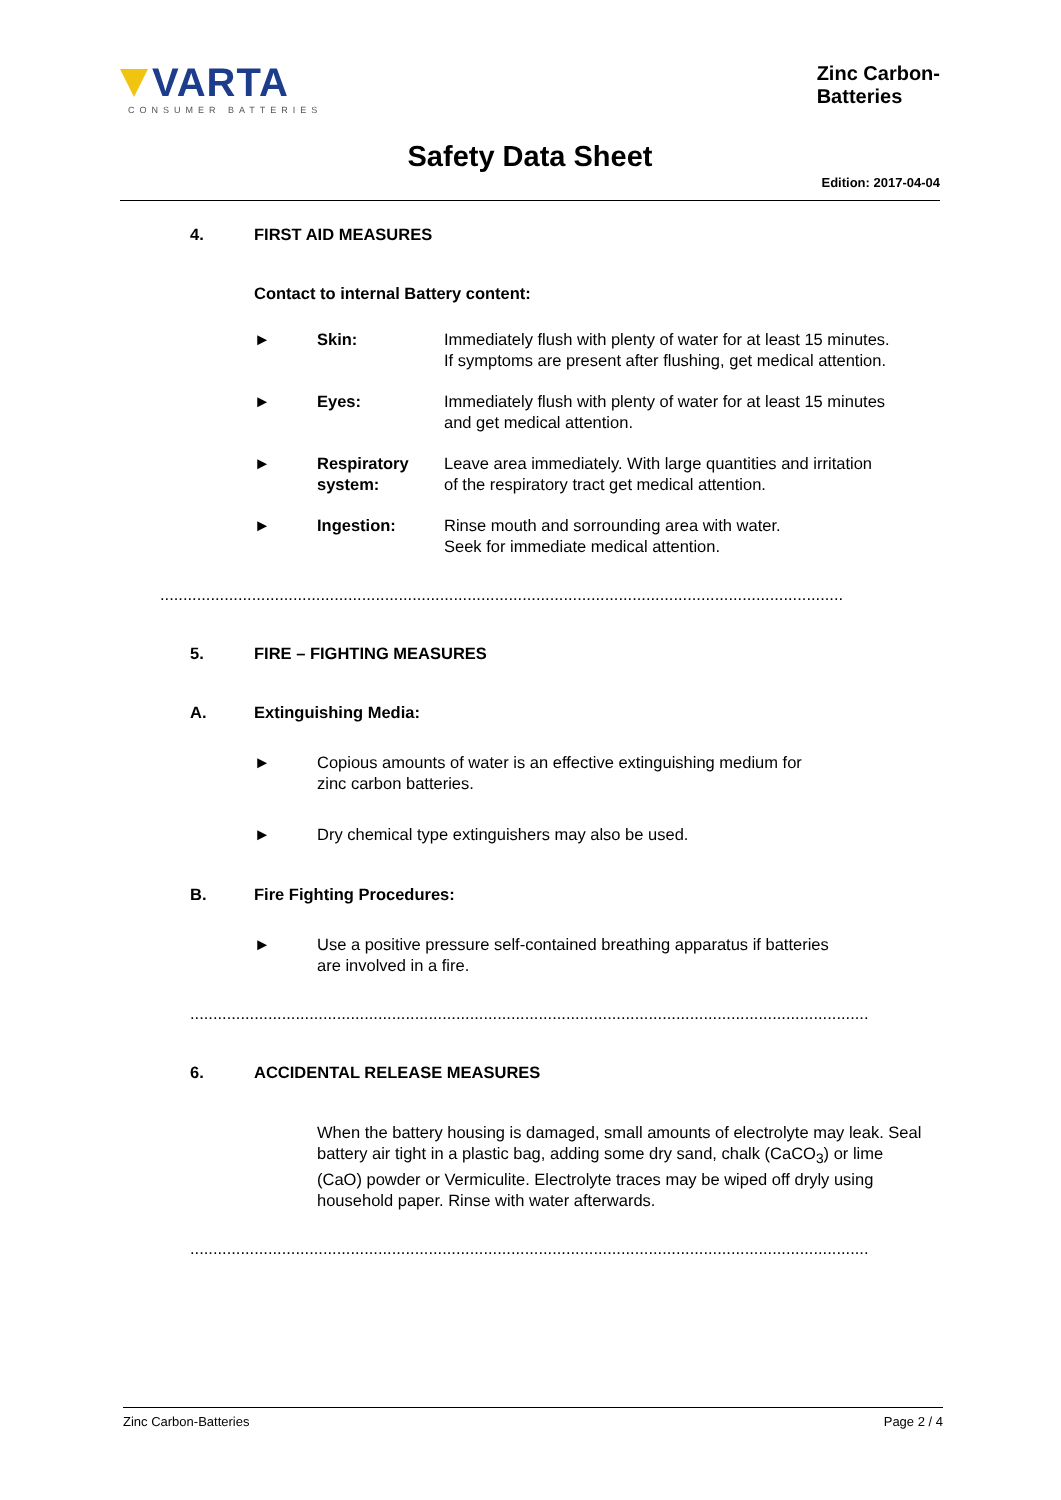VARTA
CONSUMER BATTERIES
Zinc Carbon-
Batteries
Safety Data Sheet
Edition: 2017-04-04
4. FIRST AID MEASURES
Contact to internal Battery content:
► Skin: Immediately flush with plenty of water for at least 15 minutes.
If symptoms are present after flushing, get medical attention.
► Eyes: Immediately flush with plenty of water for at least 15 minutes
and get medical attention.
► Respiratory system: Leave area immediately. With large quantities and irritation
of the respiratory tract get medical attention.
► Ingestion: Rinse mouth and sorrounding area with water.
Seek for immediate medical attention.
.....................................................................................................................................................
5. FIRE – FIGHTING MEASURES
A. Extinguishing Media:
► Copious amounts of water is an effective extinguishing medium for
zinc carbon batteries.
► Dry chemical type extinguishers may also be used.
B. Fire Fighting Procedures:
► Use a positive pressure self-contained breathing apparatus if batteries
are involved in a fire.
....................................................................................................................................................
6. ACCIDENTAL RELEASE MEASURES
When the battery housing is damaged, small amounts of electrolyte may leak. Seal battery air tight in a plastic bag, adding some dry sand, chalk (CaCO<sub>3</sub>) or lime (CaO) powder or Vermiculite. Electrolyte traces may be wiped off dryly using household paper. Rinse with water afterwards.
....................................................................................................................................................
Zinc Carbon-Batteries Page 2 / 4